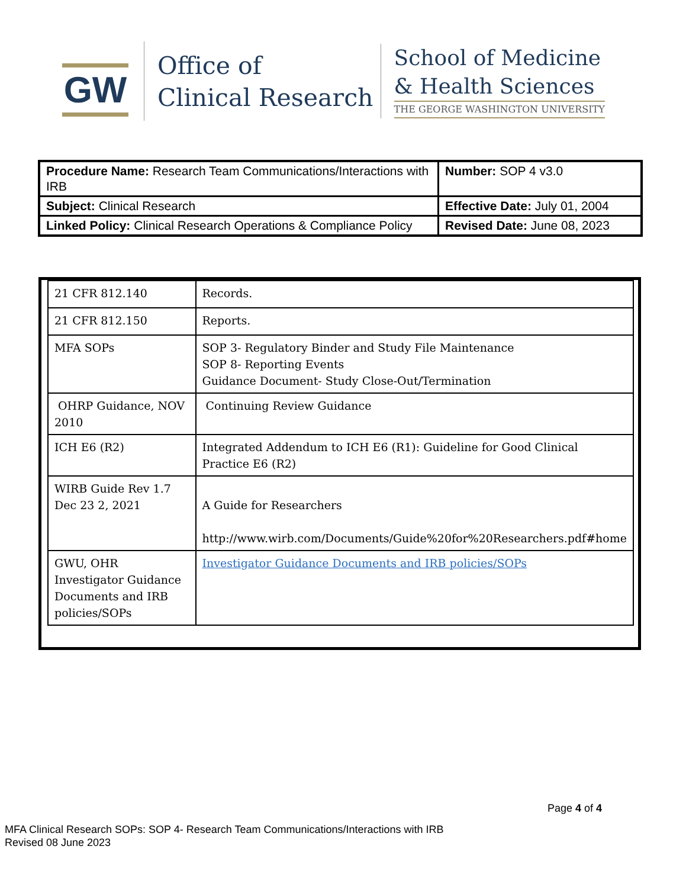GW
Office of
Clinical Research
School of Medicine
& Health Sciences
THE GEORGE WASHINGTON UNIVERSITY
| Procedure Name: Research Team Communications/Interactions with IRB | Number: SOP 4 v3.0 |
| Subject: Clinical Research | Effective Date: July 01, 2004 |
| Linked Policy: Clinical Research Operations & Compliance Policy | Revised Date: June 08, 2023 |
| 21 CFR 812.140 | Records. |
| 21 CFR 812.150 | Reports. |
| MFA SOPs | SOP 3- Regulatory Binder and Study File Maintenance SOP 8- Reporting Events Guidance Document- Study Close-Out/Termination |
| OHRP Guidance, NOV 2010 | Continuing Review Guidance |
| ICH E6 (R2) | Integrated Addendum to ICH E6 (R1): Guideline for Good Clinical Practice E6 (R2) |
| WIRB Guide Rev 1.7 Dec 23 2, 2021 | A Guide for Researchers http://www.wirb.com/Documents/Guide%20for%20Researchers.pdf#home |
| GWU, OHR Investigator Guidance Documents and IRB policies/SOPs | Investigator Guidance Documents and IRB policies/SOPs |
Page 4 of 4
MFA Clinical Research SOPs: SOP 4- Research Team Communications/Interactions with IRB
Revised 08 June 2023